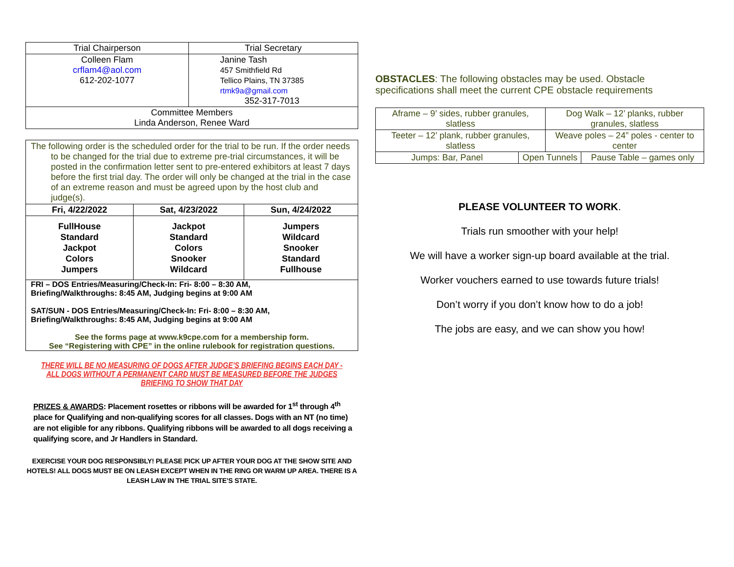| Trial Chairperson | Trial Secretary |
| Colleen Flam crflam4@aol.com 612-202-1077 | Janine Tash 457 Smithfield Rd Tellico Plains, TN 37385 rtmk9a@gmail.com 352-317-7013 |
| Committee Members Linda Anderson, Renee Ward | |
| The following order is the scheduled order for the trial to be run. If the order needs to be changed for the trial due to extreme pre-trial circumstances, it will be posted in the confirmation letter sent to pre-entered exhibitors at least 7 days before the first trial day. The order will only be changed at the trial in the case of an extreme reason and must be agreed upon by the host club and judge(s). | | |
| Fri, 4/22/2022 | Sat, 4/23/2022 | Sun, 4/24/2022 |
| FullHouse Standard Jackpot Colors Jumpers | Jackpot Standard Colors Snooker Wildcard | Jumpers Wildcard Snooker Standard Fullhouse |
| FRI – DOS Entries/Measuring/Check-In: Fri- 8:00 – 8:30 AM, Briefing/Walkthroughs: 8:45 AM, Judging begins at 9:00 AM SAT/SUN - DOS Entries/Measuring/Check-In: Fri- 8:00 – 8:30 AM, Briefing/Walkthroughs: 8:45 AM, Judging begins at 9:00 AM See the forms page at www.k9cpe.com for a membership form. See “Registering with CPE” in the online rulebook for registration questions. | | |
THERE WILL BE NO MEASURING OF DOGS AFTER JUDGE’S BRIEFING BEGINS EACH DAY - ALL DOGS WITHOUT A PERMANENT CARD MUST BE MEASURED BEFORE THE JUDGES BRIEFING TO SHOW THAT DAY
PRIZES & AWARDS: Placement rosettes or ribbons will be awarded for 1<sup>st</sup> through 4<sup>th</sup> place for Qualifying and non-qualifying scores for all classes. Dogs with an NT (no time) are not eligible for any ribbons. Qualifying ribbons will be awarded to all dogs receiving a qualifying score, and Jr Handlers in Standard.
EXERCISE YOUR DOG RESPONSIBLY! PLEASE PICK UP AFTER YOUR DOG AT THE SHOW SITE AND HOTELS! ALL DOGS MUST BE ON LEASH EXCEPT WHEN IN THE RING OR WARM UP AREA. THERE IS A LEASH LAW IN THE TRIAL SITE’S STATE.
OBSTACLES: The following obstacles may be used. Obstacle specifications shall meet the current CPE obstacle requirements
| Aframe – 9’ sides, rubber granules, slatless | | Dog Walk – 12’ planks, rubber granules, slatless | |
| Teeter – 12’ plank, rubber granules, slatless | | Weave poles – 24” poles - center to center | |
| Jumps: Bar, Panel | Open Tunnels | | Pause Table – games only |
PLEASE VOLUNTEER TO WORK.
Trials run smoother with your help!
We will have a worker sign-up board available at the trial.
Worker vouchers earned to use towards future trials!
Don’t worry if you don’t know how to do a job!
The jobs are easy, and we can show you how!